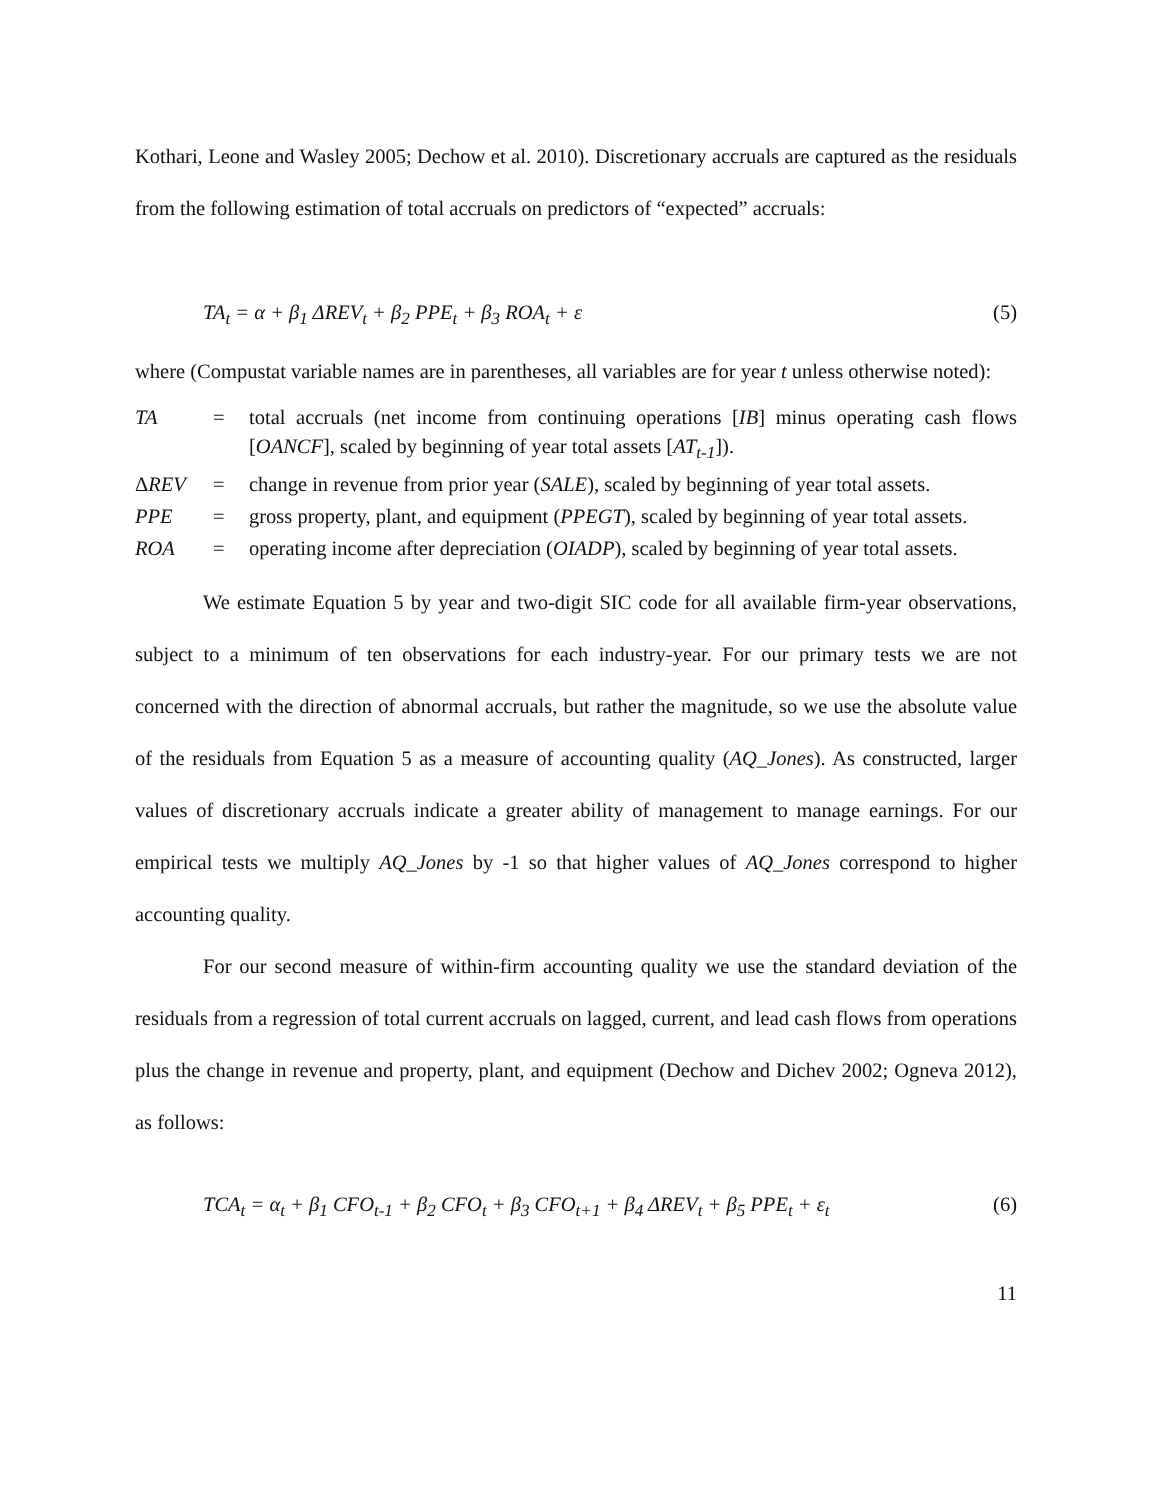Kothari, Leone and Wasley 2005; Dechow et al. 2010). Discretionary accruals are captured as the residuals from the following estimation of total accruals on predictors of “expected” accruals:
TA<sub>t</sub> = α + β<sub>1</sub> ΔREV<sub>t</sub> + β<sub>2</sub> PPE<sub>t</sub> + β<sub>3</sub> ROA<sub>t</sub> + ε (5)
where (Compustat variable names are in parentheses, all variables are for year t unless otherwise noted):
| TA | = | total accruals (net income from continuing operations [ IB ] minus operating cash flows [ OANCF ], scaled by beginning of year total assets [ AT<sub>t-1</sub> ]). |
| Δ REV | = | change in revenue from prior year ( SALE ), scaled by beginning of year total assets. |
| PPE | = | gross property, plant, and equipment ( PPEGT ), scaled by beginning of year total assets. |
| ROA | = | operating income after depreciation ( OIADP ), scaled by beginning of year total assets. |
We estimate Equation 5 by year and two-digit SIC code for all available firm-year observations, subject to a minimum of ten observations for each industry-year. For our primary tests we are not concerned with the direction of abnormal accruals, but rather the magnitude, so we use the absolute value of the residuals from Equation 5 as a measure of accounting quality (AQ_Jones). As constructed, larger values of discretionary accruals indicate a greater ability of management to manage earnings. For our empirical tests we multiply AQ_Jones by -1 so that higher values of AQ_Jones correspond to higher accounting quality.
For our second measure of within-firm accounting quality we use the standard deviation of the residuals from a regression of total current accruals on lagged, current, and lead cash flows from operations plus the change in revenue and property, plant, and equipment (Dechow and Dichev 2002; Ogneva 2012), as follows:
TCA<sub>t</sub> = α<sub>t</sub> + β<sub>1</sub> CFO<sub>t-1</sub> + β<sub>2</sub> CFO<sub>t</sub> + β<sub>3</sub> CFO<sub>t+1</sub> + β<sub>4</sub> ΔREV<sub>t</sub> + β<sub>5</sub> PPE<sub>t</sub> + ε<sub>t</sub> (6)
11